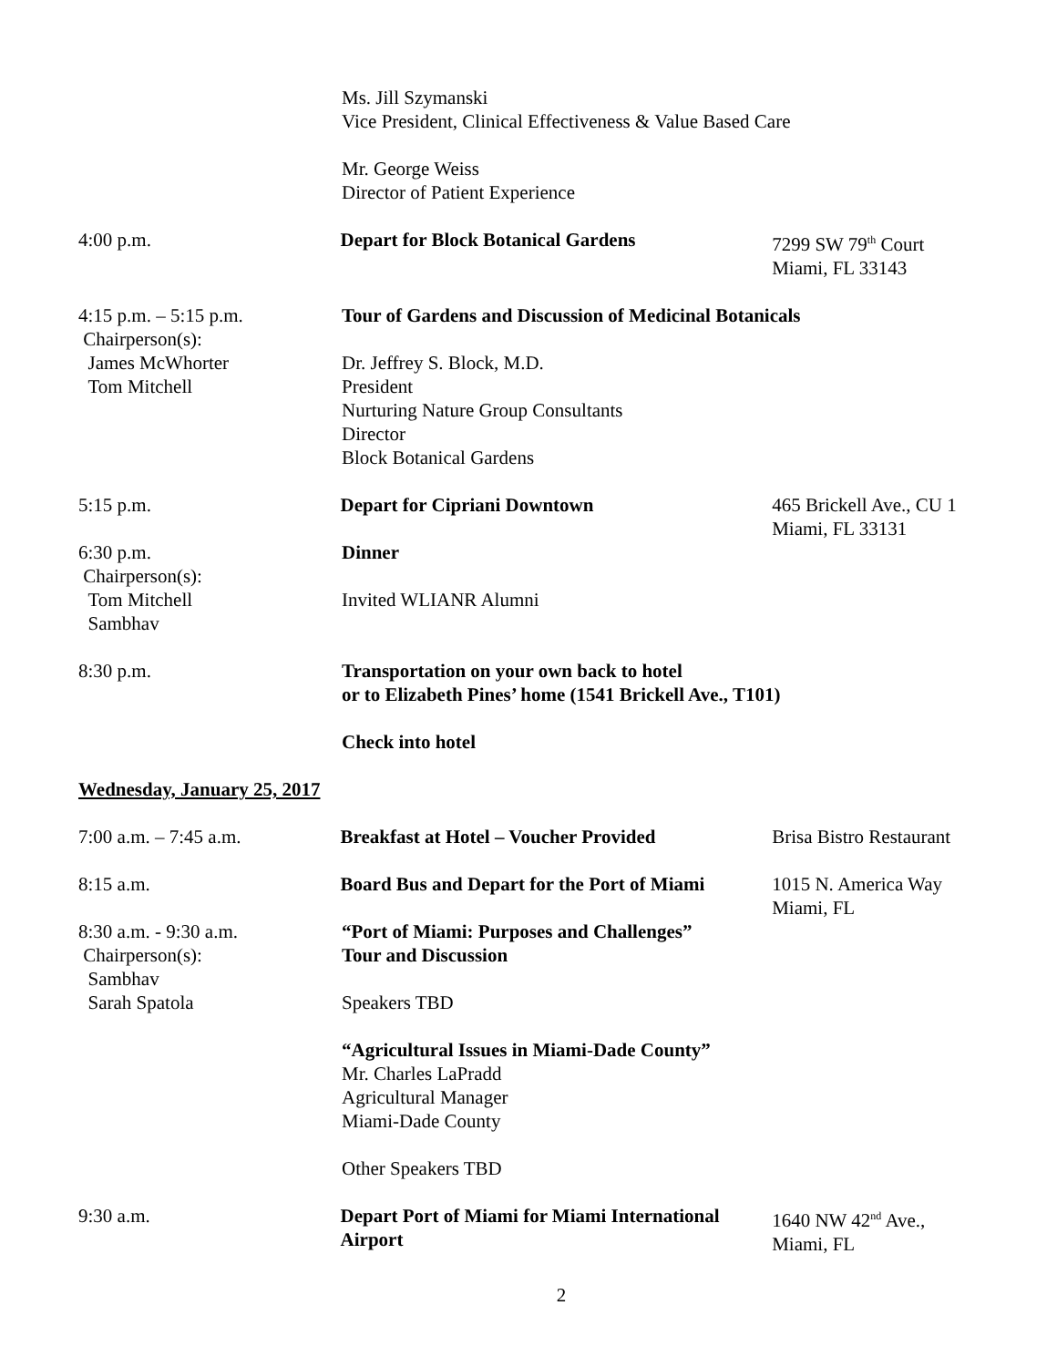Ms. Jill Szymanski
Vice President, Clinical Effectiveness & Value Based Care
Mr. George Weiss
Director of Patient Experience
4:00 p.m. Depart for Block Botanical Gardens 7299 SW 79<sup>th</sup> Court
Miami, FL 33143
4:15 p.m. – 5:15 p.m.
Chairperson(s):
James McWhorter
Tom Mitchell
Tour of Gardens and Discussion of Medicinal Botanicals
Dr. Jeffrey S. Block, M.D.
President
Nurturing Nature Group Consultants
Director
Block Botanical Gardens
5:15 p.m. Depart for Cipriani Downtown 465 Brickell Ave., CU 1
Miami, FL 33131
6:30 p.m.
Chairperson(s):
Tom Mitchell
Sambhav
Dinner
Invited WLIANR Alumni
8:30 p.m. Transportation on your own back to hotel
or to Elizabeth Pines’ home (1541 Brickell Ave., T101)
Check into hotel
Wednesday, January 25, 2017
7:00 a.m. – 7:45 a.m. Breakfast at Hotel – Voucher Provided Brisa Bistro Restaurant
8:15 a.m. Board Bus and Depart for the Port of Miami
1015 N. America Way
Miami, FL
8:30 a.m. - 9:30 a.m.
Chairperson(s):
Sambhav
Sarah Spatola
“Port of Miami: Purposes and Challenges”
Tour and Discussion
Speakers TBD
“Agricultural Issues in Miami-Dade County”
Mr. Charles LaPradd
Agricultural Manager
Miami-Dade County
Other Speakers TBD
9:30 a.m. Depart Port of Miami for Miami International Airport
1640 NW 42<sup>nd</sup> Ave.,
Miami, FL
2